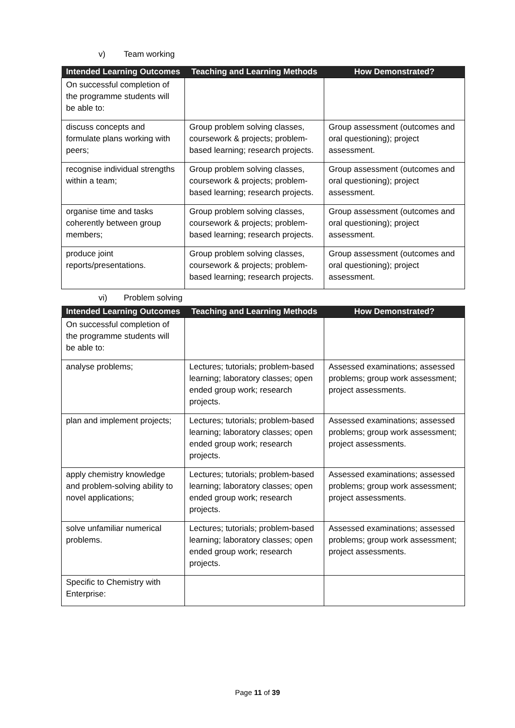v) Team working
| Intended Learning Outcomes | Teaching and Learning Methods | How Demonstrated? |
| --- | --- | --- |
| On successful completion of the programme students will be able to: | | |
| discuss concepts and formulate plans working with peers; | Group problem solving classes, coursework & projects; problem-based learning; research projects. | Group assessment (outcomes and oral questioning); project assessment. |
| recognise individual strengths within a team; | Group problem solving classes, coursework & projects; problem-based learning; research projects. | Group assessment (outcomes and oral questioning); project assessment. |
| organise time and tasks coherently between group members; | Group problem solving classes, coursework & projects; problem-based learning; research projects. | Group assessment (outcomes and oral questioning); project assessment. |
| produce joint reports/presentations. | Group problem solving classes, coursework & projects; problem-based learning; research projects. | Group assessment (outcomes and oral questioning); project assessment. |
vi) Problem solving
| Intended Learning Outcomes | Teaching and Learning Methods | How Demonstrated? |
| --- | --- | --- |
| On successful completion of the programme students will be able to: | | |
| analyse problems; | Lectures; tutorials; problem-based learning; laboratory classes; open ended group work; research projects. | Assessed examinations; assessed problems; group work assessment; project assessments. |
| plan and implement projects; | Lectures; tutorials; problem-based learning; laboratory classes; open ended group work; research projects. | Assessed examinations; assessed problems; group work assessment; project assessments. |
| apply chemistry knowledge and problem-solving ability to novel applications; | Lectures; tutorials; problem-based learning; laboratory classes; open ended group work; research projects. | Assessed examinations; assessed problems; group work assessment; project assessments. |
| solve unfamiliar numerical problems. | Lectures; tutorials; problem-based learning; laboratory classes; open ended group work; research projects. | Assessed examinations; assessed problems; group work assessment; project assessments. |
| Specific to Chemistry with Enterprise: | | |
Page 11 of 39